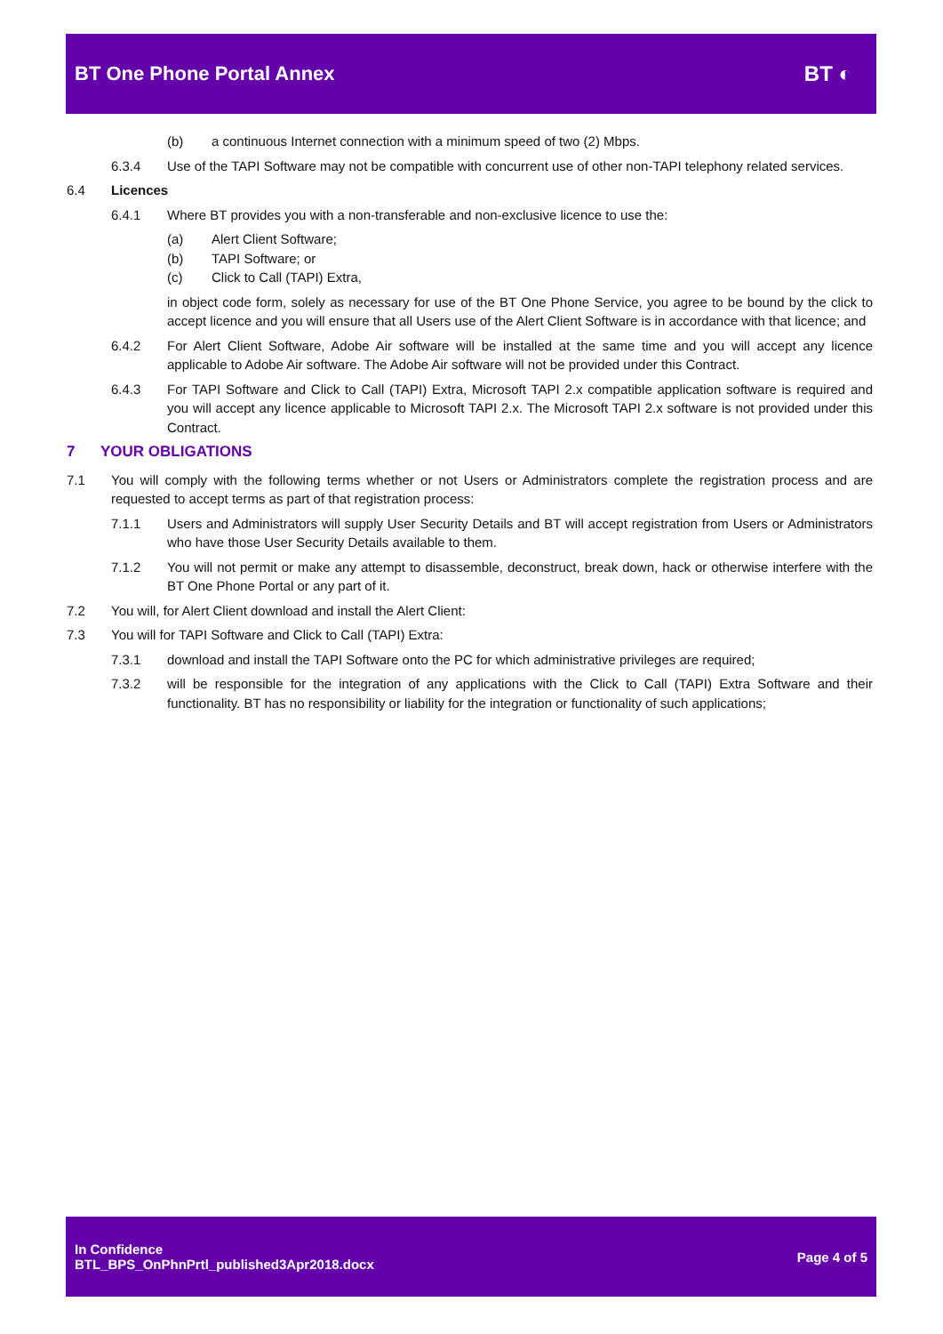BT One Phone Portal Annex BT ◐
(b) a continuous Internet connection with a minimum speed of two (2) Mbps.
6.3.4 Use of the TAPI Software may not be compatible with concurrent use of other non-TAPI telephony related services.
6.4 Licences
6.4.1 Where BT provides you with a non-transferable and non-exclusive licence to use the:
(a) Alert Client Software;
(b) TAPI Software; or
(c) Click to Call (TAPI) Extra,
in object code form, solely as necessary for use of the BT One Phone Service, you agree to be bound by the click to accept licence and you will ensure that all Users use of the Alert Client Software is in accordance with that licence; and
6.4.2 For Alert Client Software, Adobe Air software will be installed at the same time and you will accept any licence applicable to Adobe Air software. The Adobe Air software will not be provided under this Contract.
6.4.3 For TAPI Software and Click to Call (TAPI) Extra, Microsoft TAPI 2.x compatible application software is required and you will accept any licence applicable to Microsoft TAPI 2.x. The Microsoft TAPI 2.x software is not provided under this Contract.
7 YOUR OBLIGATIONS
7.1 You will comply with the following terms whether or not Users or Administrators complete the registration process and are requested to accept terms as part of that registration process:
7.1.1 Users and Administrators will supply User Security Details and BT will accept registration from Users or Administrators who have those User Security Details available to them.
7.1.2 You will not permit or make any attempt to disassemble, deconstruct, break down, hack or otherwise interfere with the BT One Phone Portal or any part of it.
7.2 You will, for Alert Client download and install the Alert Client:
7.3 You will for TAPI Software and Click to Call (TAPI) Extra:
7.3.1 download and install the TAPI Software onto the PC for which administrative privileges are required;
7.3.2 will be responsible for the integration of any applications with the Click to Call (TAPI) Extra Software and their functionality. BT has no responsibility or liability for the integration or functionality of such applications;
In Confidence
BTL_BPS_OnPhnPrtl_published3Apr2018.docx
Page 4 of 5